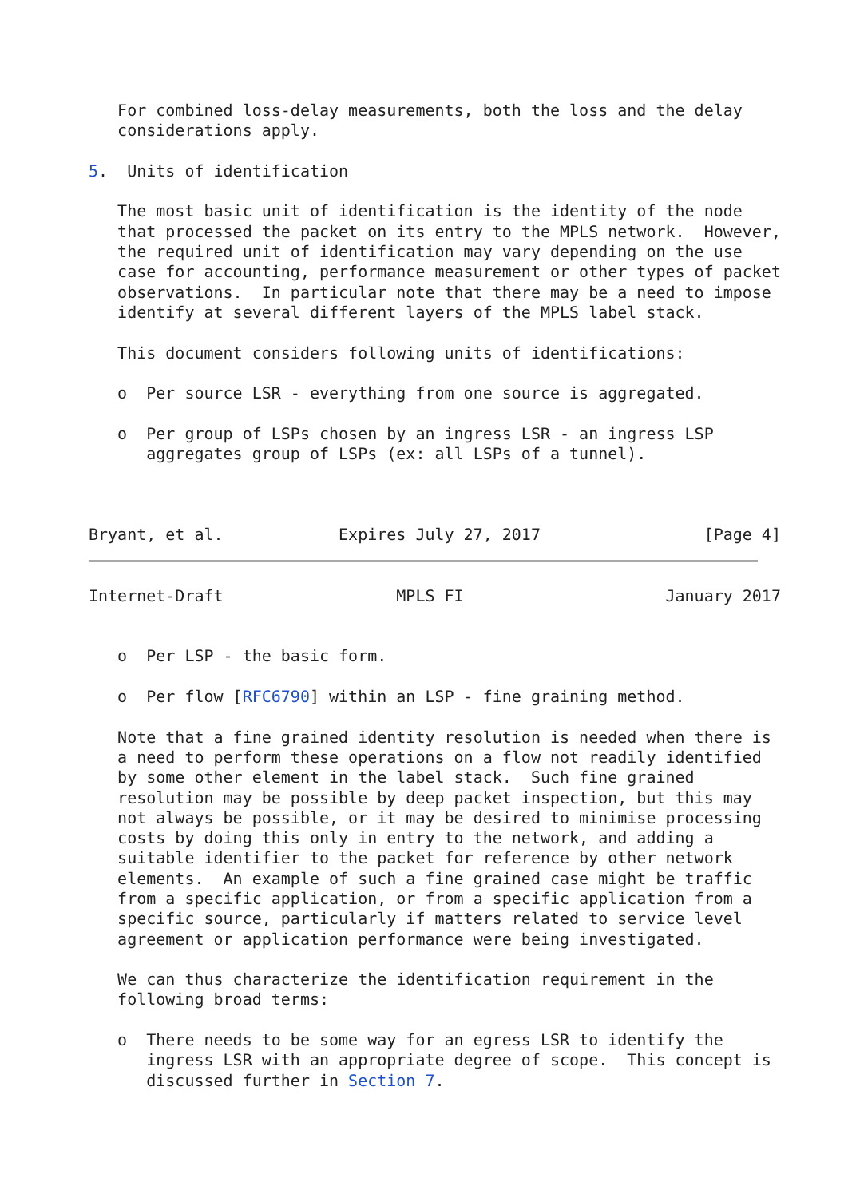For combined loss-delay measurements, both the loss and the delay
   considerations apply.

5.  Units of identification

   The most basic unit of identification is the identity of the node
   that processed the packet on its entry to the MPLS network.  However,
   the required unit of identification may vary depending on the use
   case for accounting, performance measurement or other types of packet
   observations.  In particular note that there may be a need to impose
   identify at several different layers of the MPLS label stack.

   This document considers following units of identifications:

   o  Per source LSR - everything from one source is aggregated.

   o  Per group of LSPs chosen by an ingress LSR - an ingress LSP
      aggregates group of LSPs (ex: all LSPs of a tunnel).



Bryant, et al.            Expires July 27, 2017                 [Page 4]
Internet-Draft                  MPLS FI                     January 2017


   o  Per LSP - the basic form.

   o  Per flow [RFC6790] within an LSP - fine graining method.

   Note that a fine grained identity resolution is needed when there is
   a need to perform these operations on a flow not readily identified
   by some other element in the label stack.  Such fine grained
   resolution may be possible by deep packet inspection, but this may
   not always be possible, or it may be desired to minimise processing
   costs by doing this only in entry to the network, and adding a
   suitable identifier to the packet for reference by other network
   elements.  An example of such a fine grained case might be traffic
   from a specific application, or from a specific application from a
   specific source, particularly if matters related to service level
   agreement or application performance were being investigated.

   We can thus characterize the identification requirement in the
   following broad terms:

   o  There needs to be some way for an egress LSR to identify the
      ingress LSR with an appropriate degree of scope.  This concept is
      discussed further in Section 7.